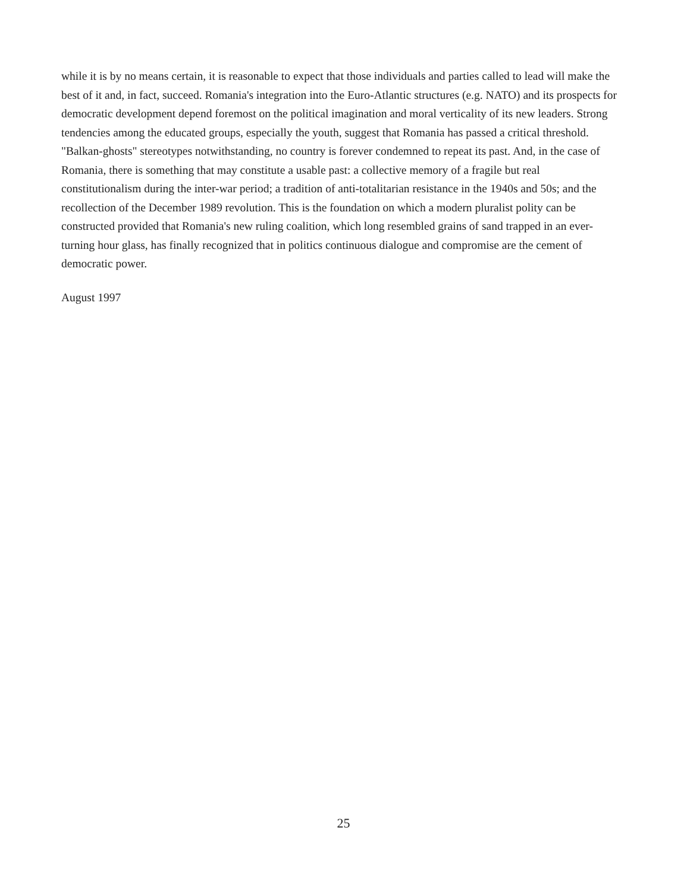while it is by no means certain, it is reasonable to expect that those individuals and parties called to lead will make the best of it and, in fact, succeed. Romania's integration into the Euro-Atlantic structures (e.g. NATO) and its prospects for democratic development depend foremost on the political imagination and moral verticality of its new leaders. Strong tendencies among the educated groups, especially the youth, suggest that Romania has passed a critical threshold. "Balkan-ghosts" stereotypes notwithstanding, no country is forever condemned to repeat its past. And, in the case of Romania, there is something that may constitute a usable past: a collective memory of a fragile but real constitutionalism during the inter-war period; a tradition of anti-totalitarian resistance in the 1940s and 50s; and the recollection of the December 1989 revolution. This is the foundation on which a modern pluralist polity can be constructed provided that Romania's new ruling coalition, which long resembled grains of sand trapped in an ever-turning hour glass, has finally recognized that in politics continuous dialogue and compromise are the cement of democratic power.
August 1997
25